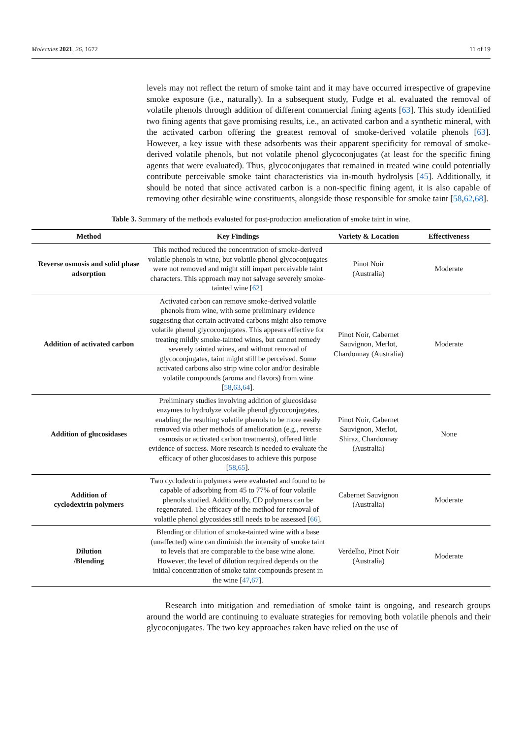Molecules 2021, 26, 1672 11 of 19
levels may not reflect the return of smoke taint and it may have occurred irrespective of grapevine smoke exposure (i.e., naturally). In a subsequent study, Fudge et al. evaluated the removal of volatile phenols through addition of different commercial fining agents [63]. This study identified two fining agents that gave promising results, i.e., an activated carbon and a synthetic mineral, with the activated carbon offering the greatest removal of smoke-derived volatile phenols [63]. However, a key issue with these adsorbents was their apparent specificity for removal of smoke-derived volatile phenols, but not volatile phenol glycoconjugates (at least for the specific fining agents that were evaluated). Thus, glycoconjugates that remained in treated wine could potentially contribute perceivable smoke taint characteristics via in-mouth hydrolysis [45]. Additionally, it should be noted that since activated carbon is a non-specific fining agent, it is also capable of removing other desirable wine constituents, alongside those responsible for smoke taint [58,62,68].
Table 3. Summary of the methods evaluated for post-production amelioration of smoke taint in wine.
| Method | Key Findings | Variety & Location | Effectiveness |
| --- | --- | --- | --- |
| Reverse osmosis and solid phase adsorption | This method reduced the concentration of smoke-derived volatile phenols in wine, but volatile phenol glycoconjugates were not removed and might still impart perceivable taint characters. This approach may not salvage severely smoke-tainted wine [ 62 ]. | Pinot Noir (Australia) | Moderate |
| Addition of activated carbon | Activated carbon can remove smoke-derived volatile phenols from wine, with some preliminary evidence suggesting that certain activated carbons might also remove volatile phenol glycoconjugates. This appears effective for treating mildly smoke-tainted wines, but cannot remedy severely tainted wines, and without removal of glycoconjugates, taint might still be perceived. Some activated carbons also strip wine color and/or desirable volatile compounds (aroma and flavors) from wine [ 58 , 63 , 64 ]. | Pinot Noir, Cabernet Sauvignon, Merlot, Chardonnay (Australia) | Moderate |
| Addition of glucosidases | Preliminary studies involving addition of glucosidase enzymes to hydrolyze volatile phenol glycoconjugates, enabling the resulting volatile phenols to be more easily removed via other methods of amelioration (e.g., reverse osmosis or activated carbon treatments), offered little evidence of success. More research is needed to evaluate the efficacy of other glucosidases to achieve this purpose [ 58 , 65 ]. | Pinot Noir, Cabernet Sauvignon, Merlot, Shiraz, Chardonnay (Australia) | None |
| Addition of cyclodextrin polymers | Two cyclodextrin polymers were evaluated and found to be capable of adsorbing from 45 to 77% of four volatile phenols studied. Additionally, CD polymers can be regenerated. The efficacy of the method for removal of volatile phenol glycosides still needs to be assessed [ 66 ]. | Cabernet Sauvignon (Australia) | Moderate |
| Dilution /Blending | Blending or dilution of smoke-tainted wine with a base (unaffected) wine can diminish the intensity of smoke taint to levels that are comparable to the base wine alone. However, the level of dilution required depends on the initial concentration of smoke taint compounds present in the wine [ 47 , 67 ]. | Verdelho, Pinot Noir (Australia) | Moderate |
Research into mitigation and remediation of smoke taint is ongoing, and research groups around the world are continuing to evaluate strategies for removing both volatile phenols and their glycoconjugates. The two key approaches taken have relied on the use of